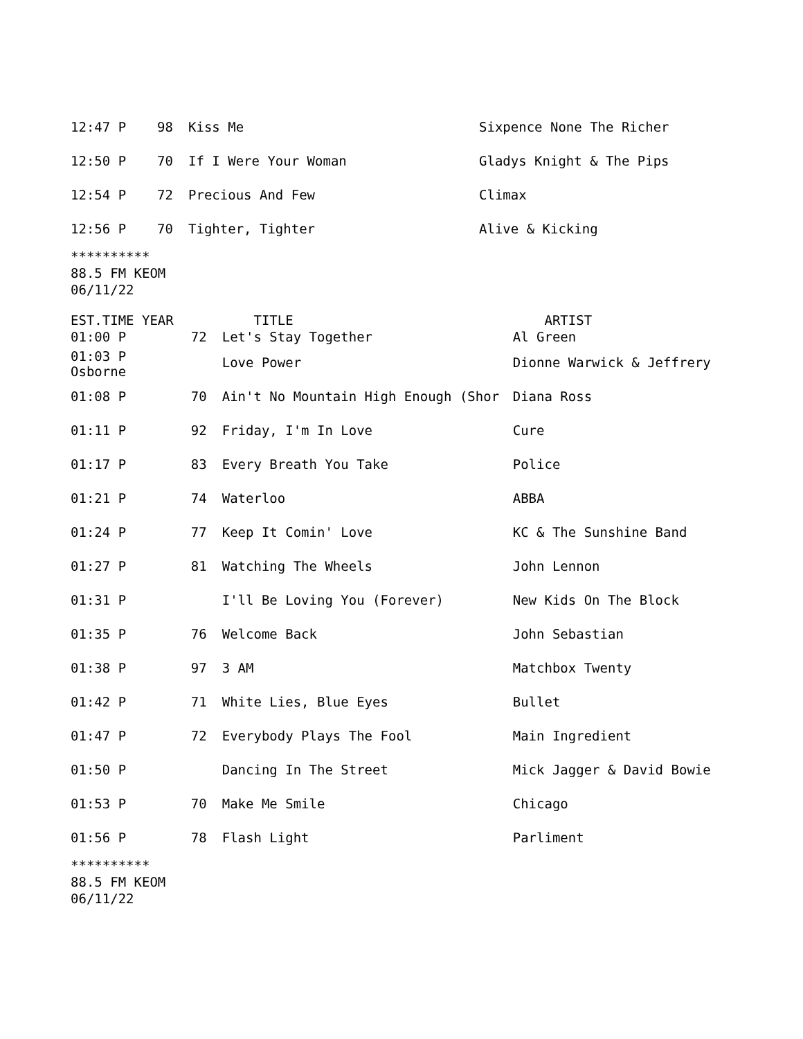| 12:47 P | 98 | Kiss Me | Sixpence None The Richer |
| 12:50 P | 70 | If I Were Your Woman | Gladys Knight & The Pips |
| 12:54 P | 72 | Precious And Few | Climax |
| 12:56 P | 70 | Tighter, Tighter | Alive & Kicking |
**********
88.5 FM KEOM
06/11/22
| EST.TIME YEAR | | TITLE | ARTIST |
| 01:00 P | 72 | Let's Stay Together | Al Green |
| 01:03 P Osborne | | Love Power | Dionne Warwick & Jeffrery |
| 01:08 P | 70 | Ain't No Mountain High Enough (Shor | Diana Ross |
| 01:11 P | 92 | Friday, I'm In Love | Cure |
| 01:17 P | 83 | Every Breath You Take | Police |
| 01:21 P | 74 | Waterloo | ABBA |
| 01:24 P | 77 | Keep It Comin' Love | KC & The Sunshine Band |
| 01:27 P | 81 | Watching The Wheels | John Lennon |
| 01:31 P | | I'll Be Loving You (Forever) | New Kids On The Block |
| 01:35 P | 76 | Welcome Back | John Sebastian |
| 01:38 P | 97 | 3 AM | Matchbox Twenty |
| 01:42 P | 71 | White Lies, Blue Eyes | Bullet |
| 01:47 P | 72 | Everybody Plays The Fool | Main Ingredient |
| 01:50 P | | Dancing In The Street | Mick Jagger & David Bowie |
| 01:53 P | 70 | Make Me Smile | Chicago |
| 01:56 P | 78 | Flash Light | Parliment |
**********
88.5 FM KEOM
06/11/22